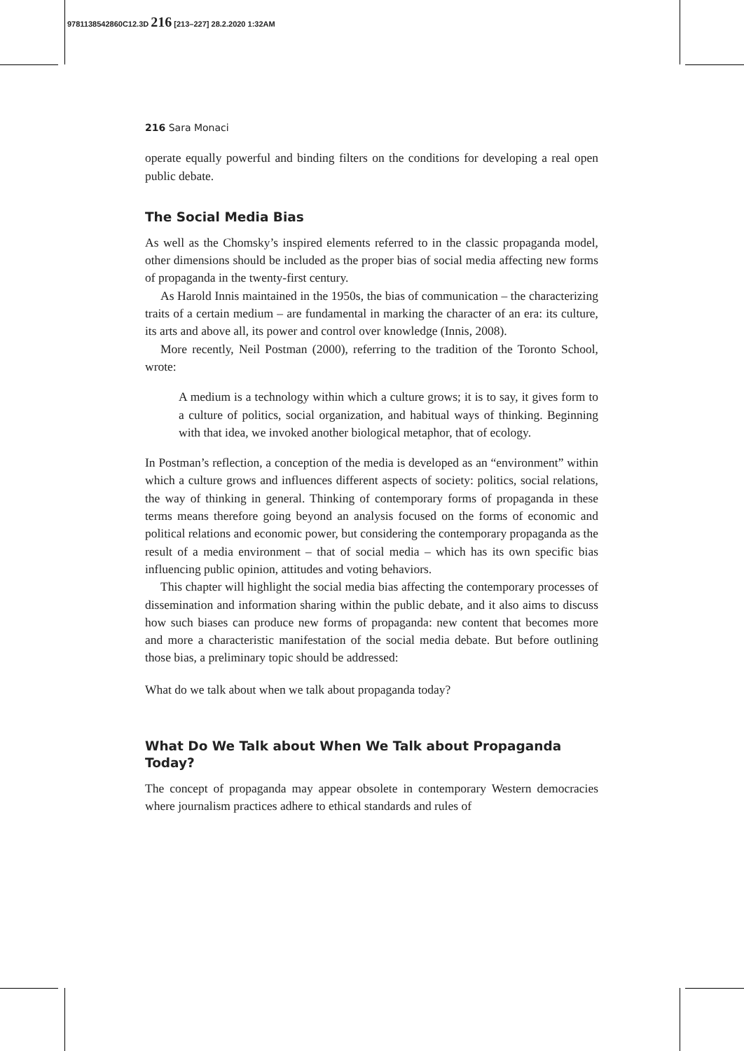9781138542860C12.3D 216 [213–227] 28.2.2020 1:32AM
216 Sara Monaci
operate equally powerful and binding filters on the conditions for developing a real open public debate.
The Social Media Bias
As well as the Chomsky’s inspired elements referred to in the classic propaganda model, other dimensions should be included as the proper bias of social media affecting new forms of propaganda in the twenty-first century.
As Harold Innis maintained in the 1950s, the bias of communication – the characterizing traits of a certain medium – are fundamental in marking the character of an era: its culture, its arts and above all, its power and control over knowledge (Innis, 2008).
More recently, Neil Postman (2000), referring to the tradition of the Toronto School, wrote:
A medium is a technology within which a culture grows; it is to say, it gives form to a culture of politics, social organization, and habitual ways of thinking. Beginning with that idea, we invoked another biological metaphor, that of ecology.
In Postman’s reflection, a conception of the media is developed as an “environment” within which a culture grows and influences different aspects of society: politics, social relations, the way of thinking in general. Thinking of contemporary forms of propaganda in these terms means therefore going beyond an analysis focused on the forms of economic and political relations and economic power, but considering the contemporary propaganda as the result of a media environment – that of social media – which has its own specific bias influencing public opinion, attitudes and voting behaviors.
This chapter will highlight the social media bias affecting the contemporary processes of dissemination and information sharing within the public debate, and it also aims to discuss how such biases can produce new forms of propaganda: new content that becomes more and more a characteristic manifestation of the social media debate. But before outlining those bias, a preliminary topic should be addressed:
What do we talk about when we talk about propaganda today?
What Do We Talk about When We Talk about Propaganda Today?
The concept of propaganda may appear obsolete in contemporary Western democracies where journalism practices adhere to ethical standards and rules of